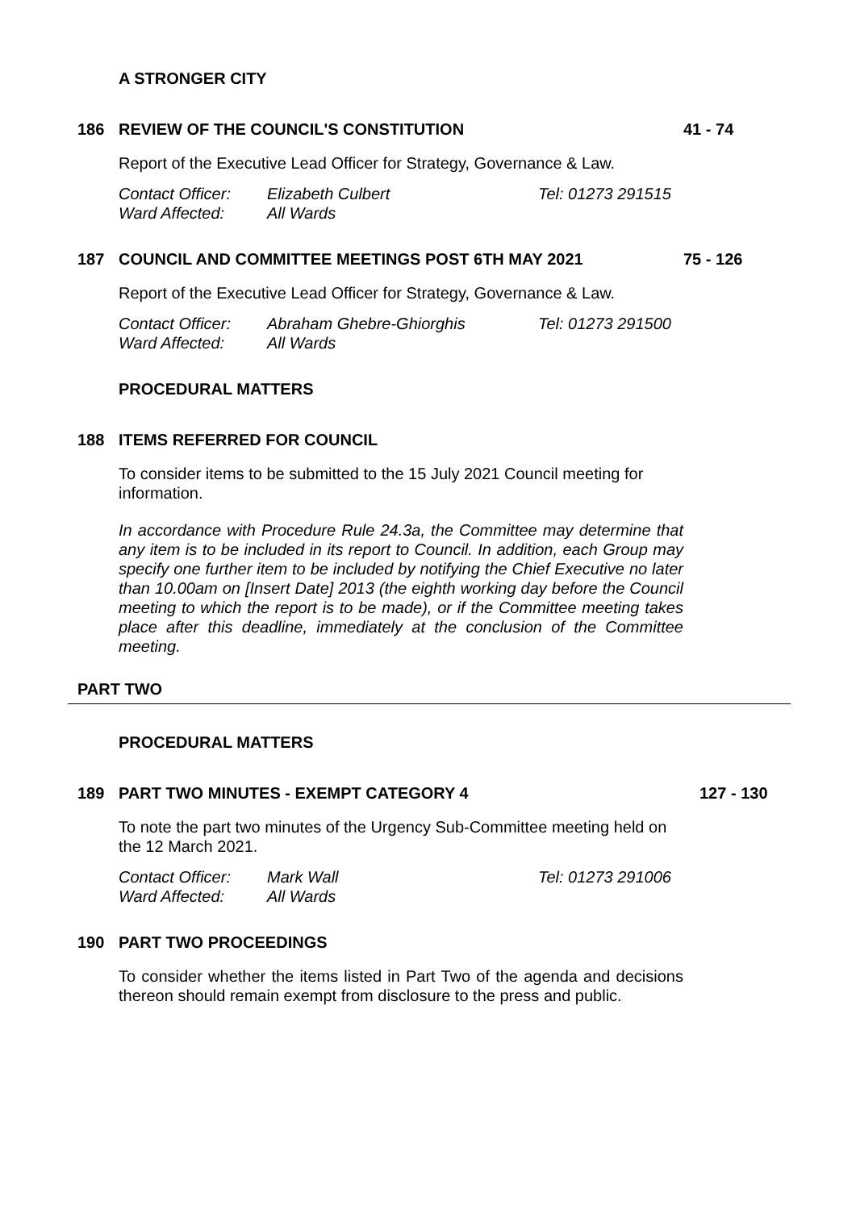A STRONGER CITY
186 REVIEW OF THE COUNCIL'S CONSTITUTION 41 - 74
Report of the Executive Lead Officer for Strategy, Governance & Law.
| Contact Officer: | Elizabeth Culbert | Tel: 01273 291515 |
| Ward Affected: | All Wards | |
187 COUNCIL AND COMMITTEE MEETINGS POST 6TH MAY 2021 75 - 126
Report of the Executive Lead Officer for Strategy, Governance & Law.
| Contact Officer: | Abraham Ghebre-Ghiorghis | Tel: 01273 291500 |
| Ward Affected: | All Wards | |
PROCEDURAL MATTERS
188 ITEMS REFERRED FOR COUNCIL
To consider items to be submitted to the 15 July 2021 Council meeting for information.
In accordance with Procedure Rule 24.3a, the Committee may determine that any item is to be included in its report to Council. In addition, each Group may specify one further item to be included by notifying the Chief Executive no later than 10.00am on [Insert Date] 2013 (the eighth working day before the Council meeting to which the report is to be made), or if the Committee meeting takes place after this deadline, immediately at the conclusion of the Committee meeting.
PART TWO
PROCEDURAL MATTERS
189 PART TWO MINUTES - EXEMPT CATEGORY 4 127 - 130
To note the part two minutes of the Urgency Sub-Committee meeting held on the 12 March 2021.
| Contact Officer: | Mark Wall | Tel: 01273 291006 |
| Ward Affected: | All Wards | |
190 PART TWO PROCEEDINGS
To consider whether the items listed in Part Two of the agenda and decisions thereon should remain exempt from disclosure to the press and public.